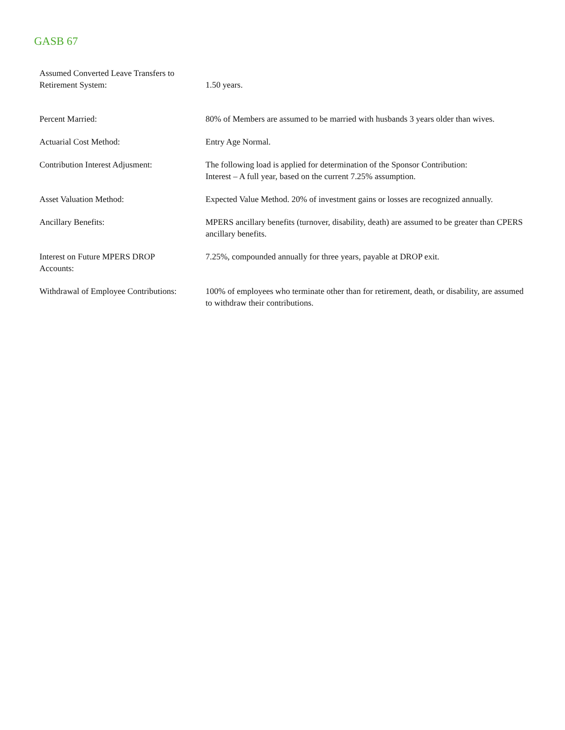GASB 67
| Assumed Converted Leave Transfers to Retirement System: | 1.50 years. |
| Percent Married: | 80% of Members are assumed to be married with husbands 3 years older than wives. |
| Actuarial Cost Method: | Entry Age Normal. |
| Contribution Interest Adjusment: | The following load is applied for determination of the Sponsor Contribution: Interest – A full year, based on the current 7.25% assumption. |
| Asset Valuation Method: | Expected Value Method. 20% of investment gains or losses are recognized annually. |
| Ancillary Benefits: | MPERS ancillary benefits (turnover, disability, death) are assumed to be greater than CPERS ancillary benefits. |
| Interest on Future MPERS DROP Accounts: | 7.25%, compounded annually for three years, payable at DROP exit. |
| Withdrawal of Employee Contributions: | 100% of employees who terminate other than for retirement, death, or disability, are assumed to withdraw their contributions. |